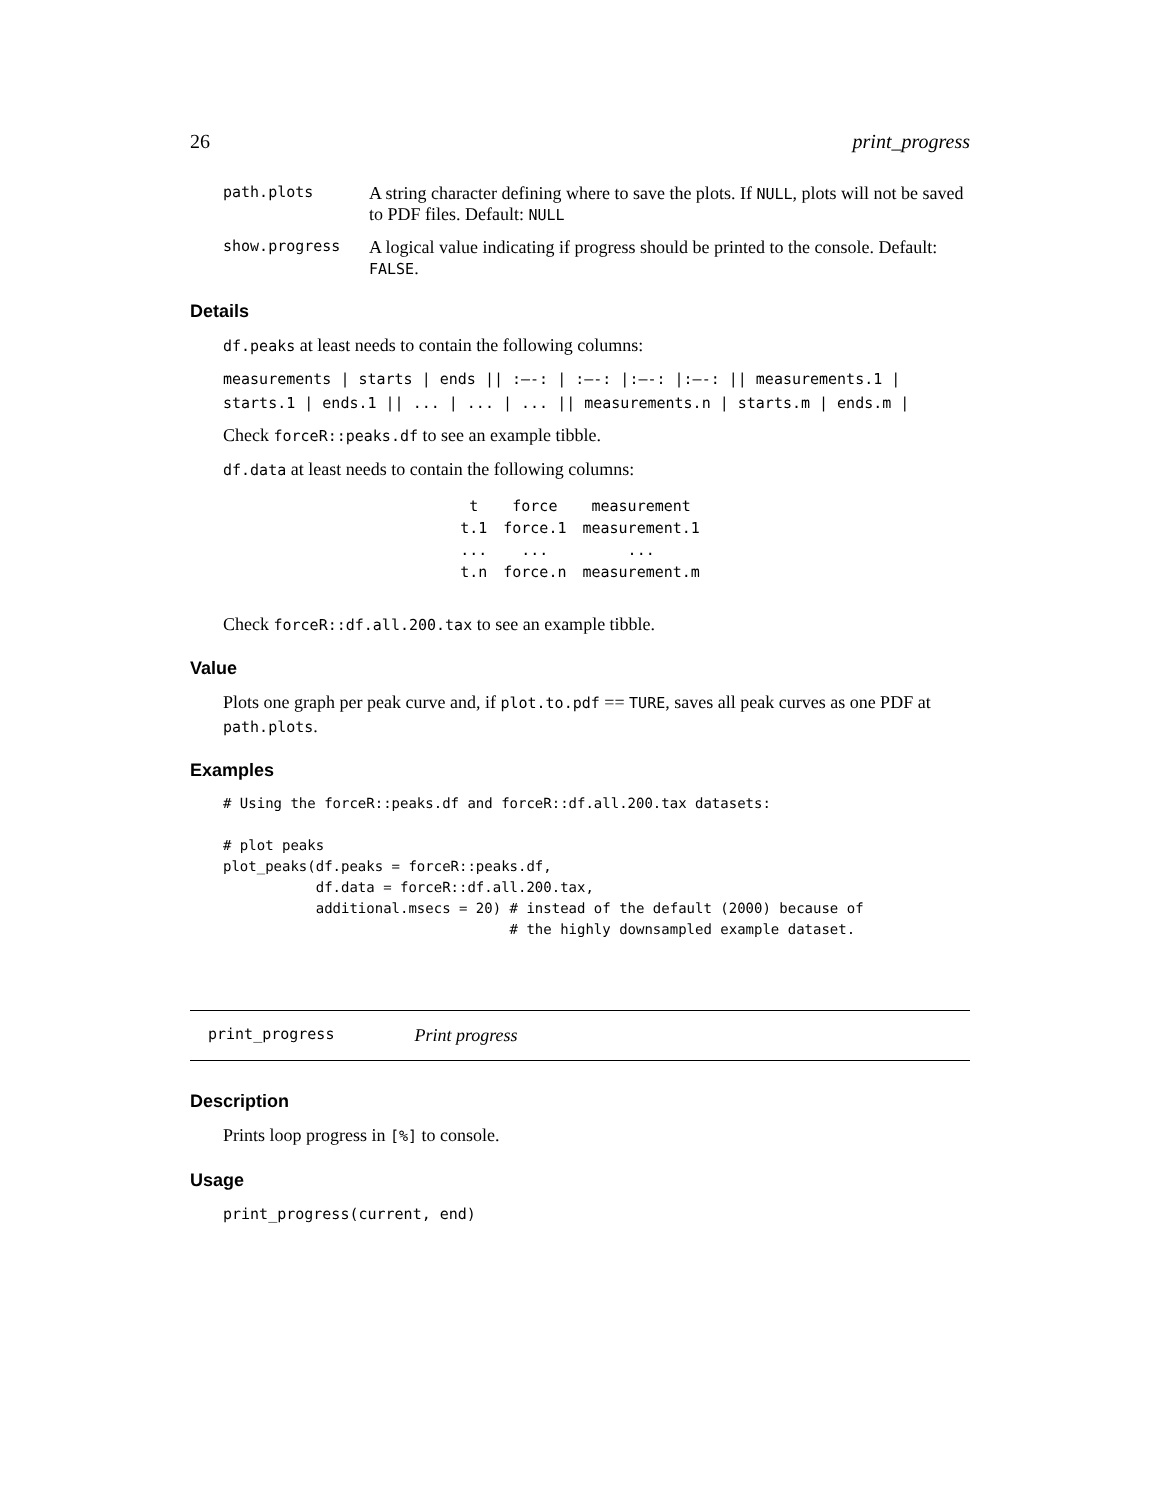26 print_progress
path.plots
A string character defining where to save the plots. If NULL, plots will not be saved to PDF files. Default: NULL
show.progress
A logical value indicating if progress should be printed to the console. Default: FALSE.
Details
df.peaks at least needs to contain the following columns:
measurements | starts | ends || :—-: | :—-: |:—-: |:—-: || measurements.1 | starts.1 | ends.1 || ... | ... | ... || measurements.n | starts.m | ends.m |
Check forceR::peaks.df to see an example tibble.
df.data at least needs to contain the following columns:
| t | force | measurement |
| --- | --- | --- |
| t.1 | force.1 | measurement.1 |
| ... | ... | ... |
| t.n | force.n | measurement.m |
Check forceR::df.all.200.tax to see an example tibble.
Value
Plots one graph per peak curve and, if plot.to.pdf == TURE, saves all peak curves as one PDF at path.plots.
Examples
# Using the forceR::peaks.df and forceR::df.all.200.tax datasets:

# plot peaks
plot_peaks(df.peaks = forceR::peaks.df,
           df.data = forceR::df.all.200.tax,
           additional.msecs = 20) # instead of the default (2000) because of
                                  # the highly downsampled example dataset.
print_progress Print progress
Description
Prints loop progress in [%] to console.
Usage
print_progress(current, end)